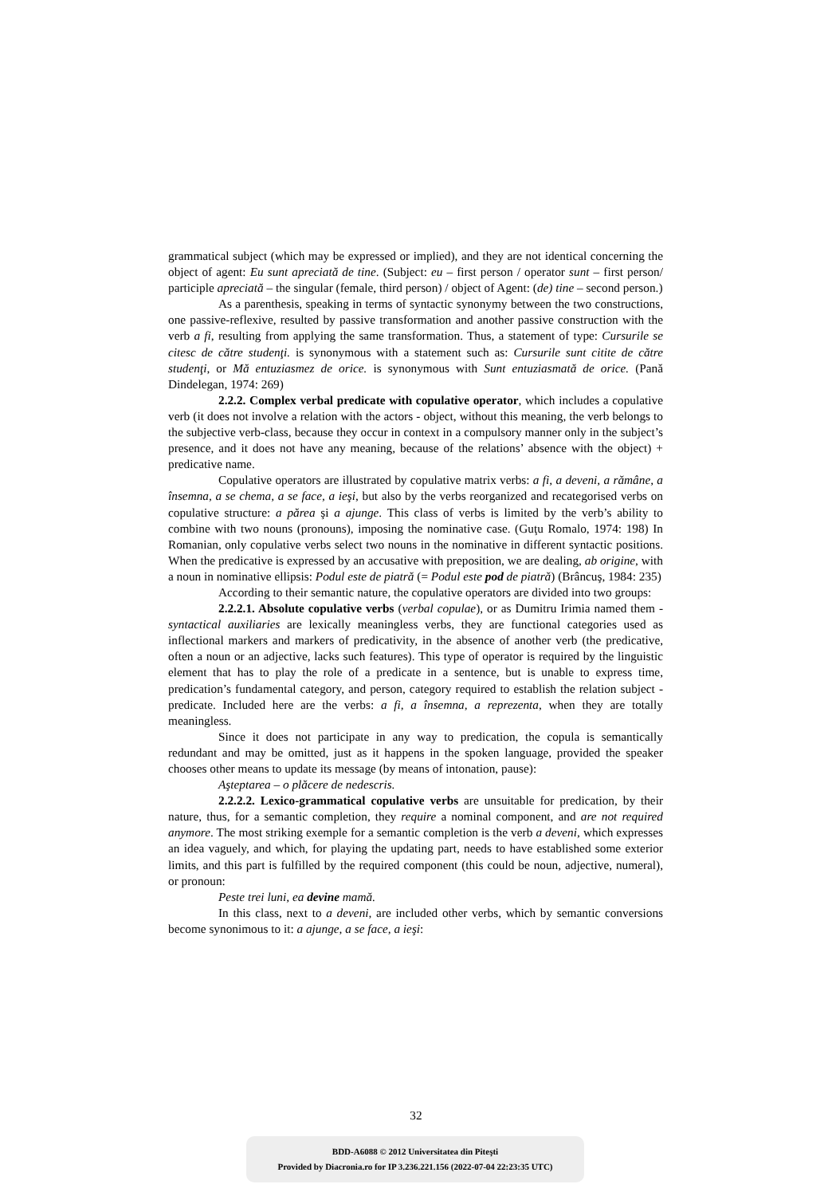grammatical subject (which may be expressed or implied), and they are not identical concerning the object of agent: Eu sunt apreciată de tine. (Subject: eu – first person / operator sunt – first person/ participle apreciată – the singular (female, third person) / object of Agent: (de) tine – second person.)
As a parenthesis, speaking in terms of syntactic synonymy between the two constructions, one passive-reflexive, resulted by passive transformation and another passive construction with the verb a fi, resulting from applying the same transformation. Thus, a statement of type: Cursurile se citesc de către studenţi. is synonymous with a statement such as: Cursurile sunt citite de către studenţi, or Mă entuziasmez de orice. is synonymous with Sunt entuziasmată de orice. (Pană Dindelegan, 1974: 269)
2.2.2. Complex verbal predicate with copulative operator, which includes a copulative verb (it does not involve a relation with the actors - object, without this meaning, the verb belongs to the subjective verb-class, because they occur in context in a compulsory manner only in the subject’s presence, and it does not have any meaning, because of the relations’ absence with the object) + predicative name.
Copulative operators are illustrated by copulative matrix verbs: a fi, a deveni, a rămâne, a însemna, a se chema, a se face, a ieşi, but also by the verbs reorganized and recategorised verbs on copulative structure: a părea şi a ajunge. This class of verbs is limited by the verb’s ability to combine with two nouns (pronouns), imposing the nominative case. (Guţu Romalo, 1974: 198) In Romanian, only copulative verbs select two nouns in the nominative in different syntactic positions. When the predicative is expressed by an accusative with preposition, we are dealing, ab origine, with a noun in nominative ellipsis: Podul este de piatră (= Podul este pod de piatră) (Brâncuş, 1984: 235)
According to their semantic nature, the copulative operators are divided into two groups:
2.2.2.1. Absolute copulative verbs (verbal copulae), or as Dumitru Irimia named them - syntactical auxiliaries are lexically meaningless verbs, they are functional categories used as inflectional markers and markers of predicativity, in the absence of another verb (the predicative, often a noun or an adjective, lacks such features). This type of operator is required by the linguistic element that has to play the role of a predicate in a sentence, but is unable to express time, predication’s fundamental category, and person, category required to establish the relation subject - predicate. Included here are the verbs: a fi, a însemna, a reprezenta, when they are totally meaningless.
Since it does not participate in any way to predication, the copula is semantically redundant and may be omitted, just as it happens in the spoken language, provided the speaker chooses other means to update its message (by means of intonation, pause):
Aşteptarea – o plăcere de nedescris.
2.2.2.2. Lexico-grammatical copulative verbs are unsuitable for predication, by their nature, thus, for a semantic completion, they require a nominal component, and are not required anymore. The most striking exemple for a semantic completion is the verb a deveni, which expresses an idea vaguely, and which, for playing the updating part, needs to have established some exterior limits, and this part is fulfilled by the required component (this could be noun, adjective, numeral), or pronoun:
Peste trei luni, ea devine mamă.
In this class, next to a deveni, are included other verbs, which by semantic conversions become synonimous to it: a ajunge, a se face, a ieşi:
32
BDD-A6088 © 2012 Universitatea din Piteşti
Provided by Diacronia.ro for IP 3.236.221.156 (2022-07-04 22:23:35 UTC)